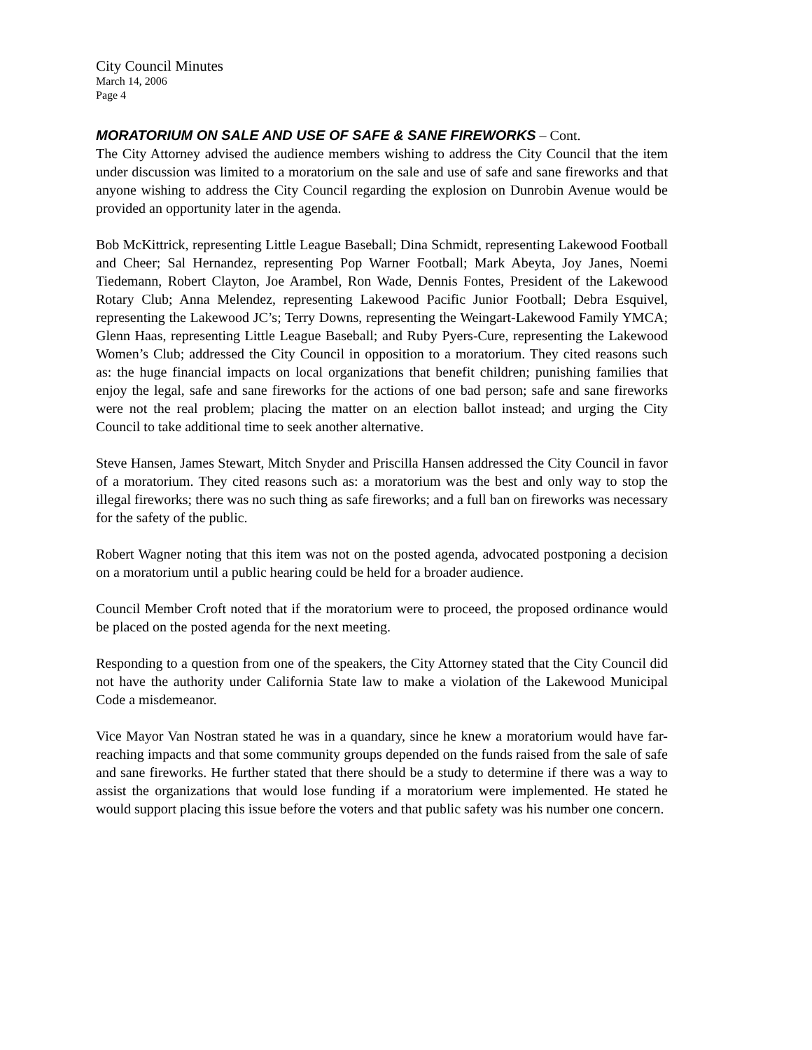City Council Minutes
March 14, 2006
Page 4
MORATORIUM ON SALE AND USE OF SAFE & SANE FIREWORKS – Cont.
The City Attorney advised the audience members wishing to address the City Council that the item under discussion was limited to a moratorium on the sale and use of safe and sane fireworks and that anyone wishing to address the City Council regarding the explosion on Dunrobin Avenue would be provided an opportunity later in the agenda.
Bob McKittrick, representing Little League Baseball; Dina Schmidt, representing Lakewood Football and Cheer; Sal Hernandez, representing Pop Warner Football; Mark Abeyta, Joy Janes, Noemi Tiedemann, Robert Clayton, Joe Arambel, Ron Wade, Dennis Fontes, President of the Lakewood Rotary Club; Anna Melendez, representing Lakewood Pacific Junior Football; Debra Esquivel, representing the Lakewood JC’s; Terry Downs, representing the Weingart-Lakewood Family YMCA; Glenn Haas, representing Little League Baseball; and Ruby Pyers-Cure, representing the Lakewood Women’s Club; addressed the City Council in opposition to a moratorium. They cited reasons such as: the huge financial impacts on local organizations that benefit children; punishing families that enjoy the legal, safe and sane fireworks for the actions of one bad person; safe and sane fireworks were not the real problem; placing the matter on an election ballot instead; and urging the City Council to take additional time to seek another alternative.
Steve Hansen, James Stewart, Mitch Snyder and Priscilla Hansen addressed the City Council in favor of a moratorium. They cited reasons such as: a moratorium was the best and only way to stop the illegal fireworks; there was no such thing as safe fireworks; and a full ban on fireworks was necessary for the safety of the public.
Robert Wagner noting that this item was not on the posted agenda, advocated postponing a decision on a moratorium until a public hearing could be held for a broader audience.
Council Member Croft noted that if the moratorium were to proceed, the proposed ordinance would be placed on the posted agenda for the next meeting.
Responding to a question from one of the speakers, the City Attorney stated that the City Council did not have the authority under California State law to make a violation of the Lakewood Municipal Code a misdemeanor.
Vice Mayor Van Nostran stated he was in a quandary, since he knew a moratorium would have far-reaching impacts and that some community groups depended on the funds raised from the sale of safe and sane fireworks. He further stated that there should be a study to determine if there was a way to assist the organizations that would lose funding if a moratorium were implemented. He stated he would support placing this issue before the voters and that public safety was his number one concern.